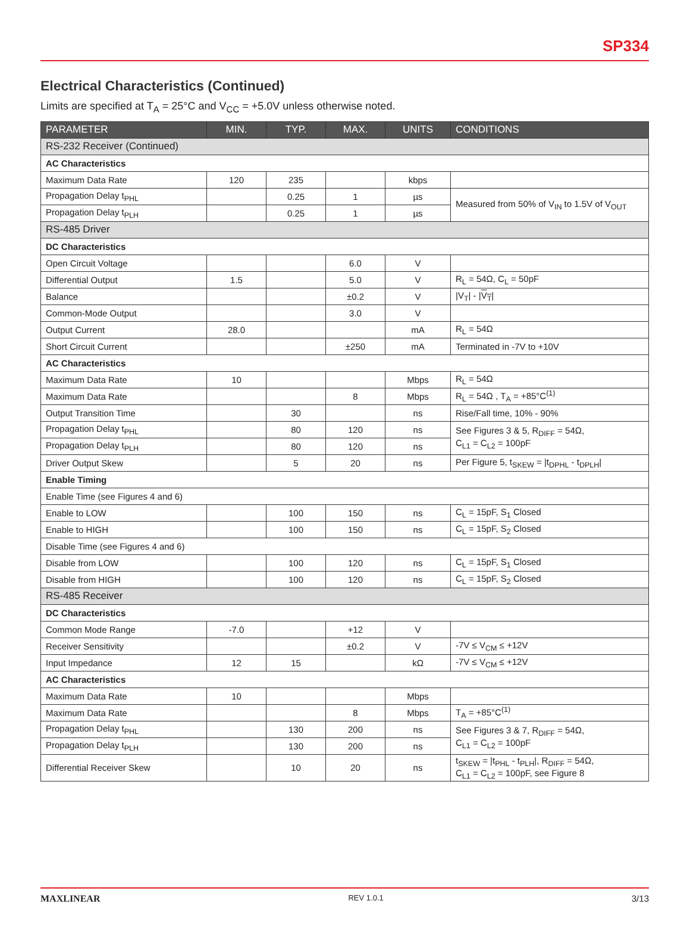SP334
Electrical Characteristics (Continued)
Limits are specified at T<sub>A</sub> = 25°C and V<sub>CC</sub> = +5.0V unless otherwise noted.
| PARAMETER | MIN. | TYP. | MAX. | UNITS | CONDITIONS |
| --- | --- | --- | --- | --- | --- |
| RS-232 Receiver (Continued) | | | | | |
| AC Characteristics | | | | | |
| Maximum Data Rate | 120 | 235 | | kbps | |
| Propagation Delay t<sub>PHL</sub> | | 0.25 | 1 | µs | Measured from 50% of V<sub>IN</sub> to 1.5V of V<sub>OUT</sub> |
| Propagation Delay t<sub>PLH</sub> | | 0.25 | 1 | µs | |
| RS-485 Driver | | | | | |
| DC Characteristics | | | | | |
| Open Circuit Voltage | | | 6.0 | V | |
| Differential Output | 1.5 | | 5.0 | V | R<sub>L</sub> = 54Ω, C<sub>L</sub> = 50pF |
| Balance | | | ±0.2 | V | /V<sub>T</sub>/ - / V<sub>T</sub> / |
| Common-Mode Output | | | 3.0 | V | |
| Output Current | 28.0 | | | mA | R<sub>L</sub> = 54Ω |
| Short Circuit Current | | | ±250 | mA | Terminated in -7V to +10V |
| AC Characteristics | | | | | |
| Maximum Data Rate | 10 | | | Mbps | R<sub>L</sub> = 54Ω |
| Maximum Data Rate | | | 8 | Mbps | R<sub>L</sub> = 54Ω , T<sub>A</sub> = +85°C<sup>(1)</sup> |
| Output Transition Time | | 30 | | ns | Rise/Fall time, 10% - 90% |
| Propagation Delay t<sub>PHL</sub> | | 80 | 120 | ns | See Figures 3 & 5, R<sub>DIFF</sub> = 54Ω, C<sub>L1</sub> = C<sub>L2</sub> = 100pF |
| Propagation Delay t<sub>PLH</sub> | | 80 | 120 | ns | |
| Driver Output Skew | | 5 | 20 | ns | Per Figure 5, t<sub>SKEW</sub> = /t<sub>DPHL</sub> - t<sub>DPLH</sub>/ |
| Enable Timing | | | | | |
| Enable Time (see Figures 4 and 6) | | | | | |
| Enable to LOW | | 100 | 150 | ns | C<sub>L</sub> = 15pF, S<sub>1</sub> Closed |
| Enable to HIGH | | 100 | 150 | ns | C<sub>L</sub> = 15pF, S<sub>2</sub> Closed |
| Disable Time (see Figures 4 and 6) | | | | | |
| Disable from LOW | | 100 | 120 | ns | C<sub>L</sub> = 15pF, S<sub>1</sub> Closed |
| Disable from HIGH | | 100 | 120 | ns | C<sub>L</sub> = 15pF, S<sub>2</sub> Closed |
| RS-485 Receiver | | | | | |
| DC Characteristics | | | | | |
| Common Mode Range | -7.0 | | +12 | V | |
| Receiver Sensitivity | | | ±0.2 | V | -7V ≤ V<sub>CM</sub> ≤ +12V |
| Input Impedance | 12 | 15 | | kΩ | -7V ≤ V<sub>CM</sub> ≤ +12V |
| AC Characteristics | | | | | |
| Maximum Data Rate | 10 | | | Mbps | |
| Maximum Data Rate | | | 8 | Mbps | T<sub>A</sub> = +85°C<sup>(1)</sup> |
| Propagation Delay t<sub>PHL</sub> | | 130 | 200 | ns | See Figures 3 & 7, R<sub>DIFF</sub> = 54Ω, C<sub>L1</sub> = C<sub>L2</sub> = 100pF |
| Propagation Delay t<sub>PLH</sub> | | 130 | 200 | ns | |
| Differential Receiver Skew | | 10 | 20 | ns | t<sub>SKEW</sub> = /t<sub>PHL</sub> - t<sub>PLH</sub>/, R<sub>DIFF</sub> = 54Ω, C<sub>L1</sub> = C<sub>L2</sub> = 100pF, see Figure 8 |
MAXLINEAR REV 1.0.1 3/13